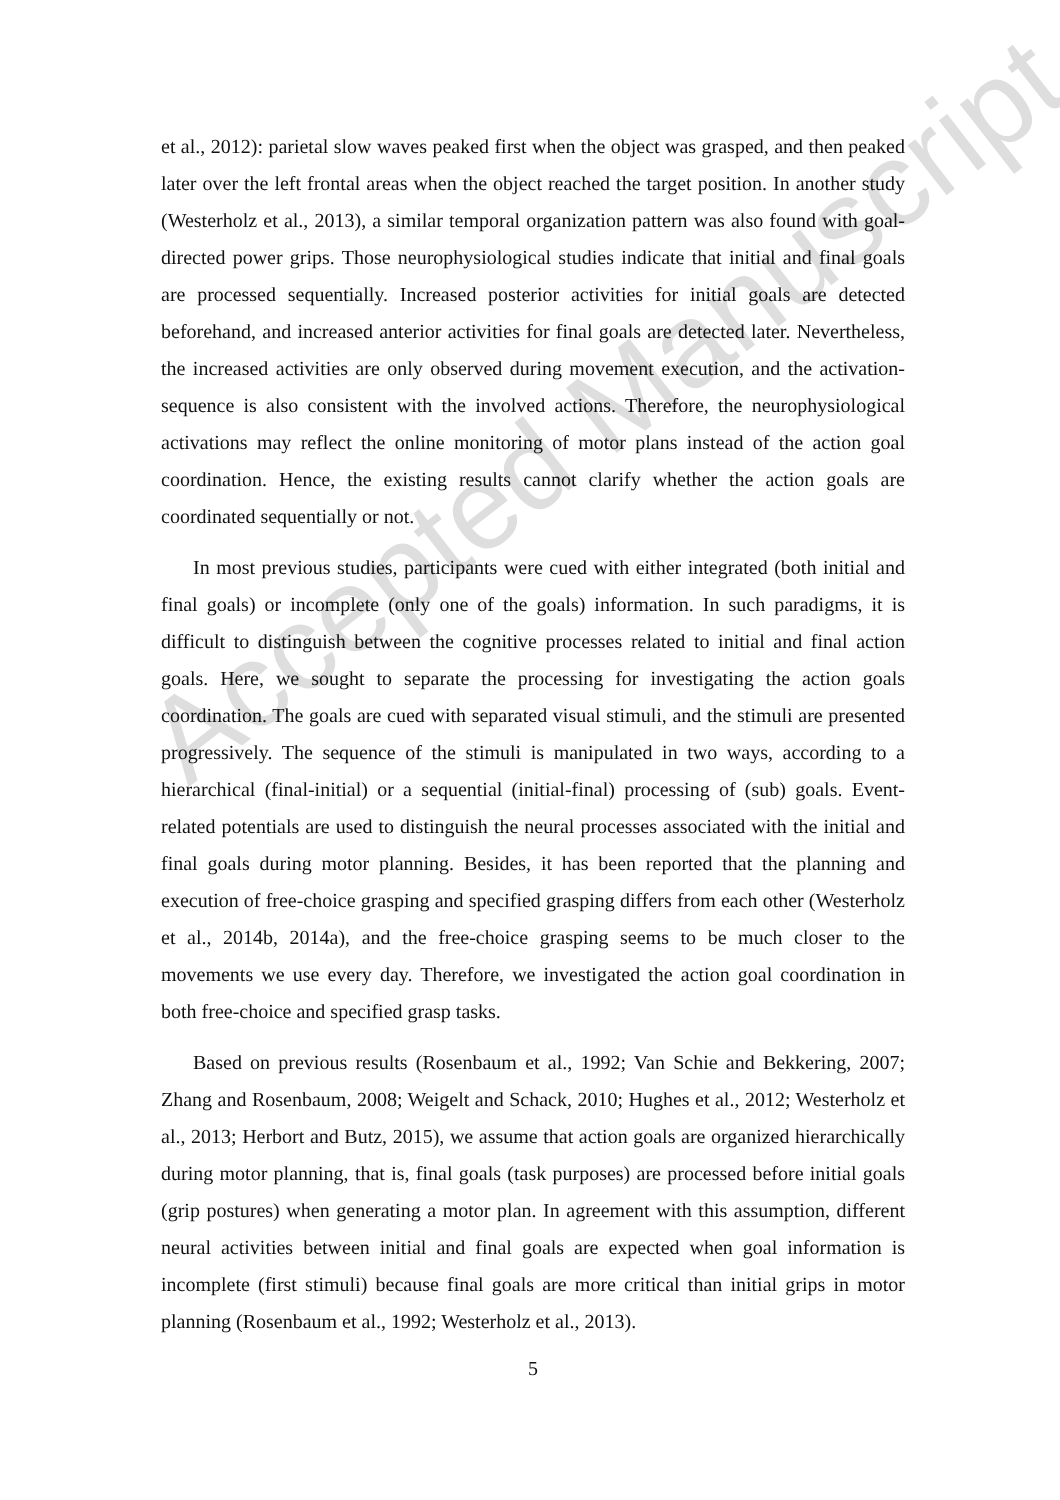et al., 2012): parietal slow waves peaked first when the object was grasped, and then peaked later over the left frontal areas when the object reached the target position. In another study (Westerholz et al., 2013), a similar temporal organization pattern was also found with goal-directed power grips. Those neurophysiological studies indicate that initial and final goals are processed sequentially. Increased posterior activities for initial goals are detected beforehand, and increased anterior activities for final goals are detected later. Nevertheless, the increased activities are only observed during movement execution, and the activation-sequence is also consistent with the involved actions. Therefore, the neurophysiological activations may reflect the online monitoring of motor plans instead of the action goal coordination. Hence, the existing results cannot clarify whether the action goals are coordinated sequentially or not.
In most previous studies, participants were cued with either integrated (both initial and final goals) or incomplete (only one of the goals) information. In such paradigms, it is difficult to distinguish between the cognitive processes related to initial and final action goals. Here, we sought to separate the processing for investigating the action goals coordination. The goals are cued with separated visual stimuli, and the stimuli are presented progressively. The sequence of the stimuli is manipulated in two ways, according to a hierarchical (final-initial) or a sequential (initial-final) processing of (sub) goals. Event-related potentials are used to distinguish the neural processes associated with the initial and final goals during motor planning. Besides, it has been reported that the planning and execution of free-choice grasping and specified grasping differs from each other (Westerholz et al., 2014b, 2014a), and the free-choice grasping seems to be much closer to the movements we use every day. Therefore, we investigated the action goal coordination in both free-choice and specified grasp tasks.
Based on previous results (Rosenbaum et al., 1992; Van Schie and Bekkering, 2007; Zhang and Rosenbaum, 2008; Weigelt and Schack, 2010; Hughes et al., 2012; Westerholz et al., 2013; Herbort and Butz, 2015), we assume that action goals are organized hierarchically during motor planning, that is, final goals (task purposes) are processed before initial goals (grip postures) when generating a motor plan. In agreement with this assumption, different neural activities between initial and final goals are expected when goal information is incomplete (first stimuli) because final goals are more critical than initial grips in motor planning (Rosenbaum et al., 1992; Westerholz et al., 2013).
5
Accepted Manuscript